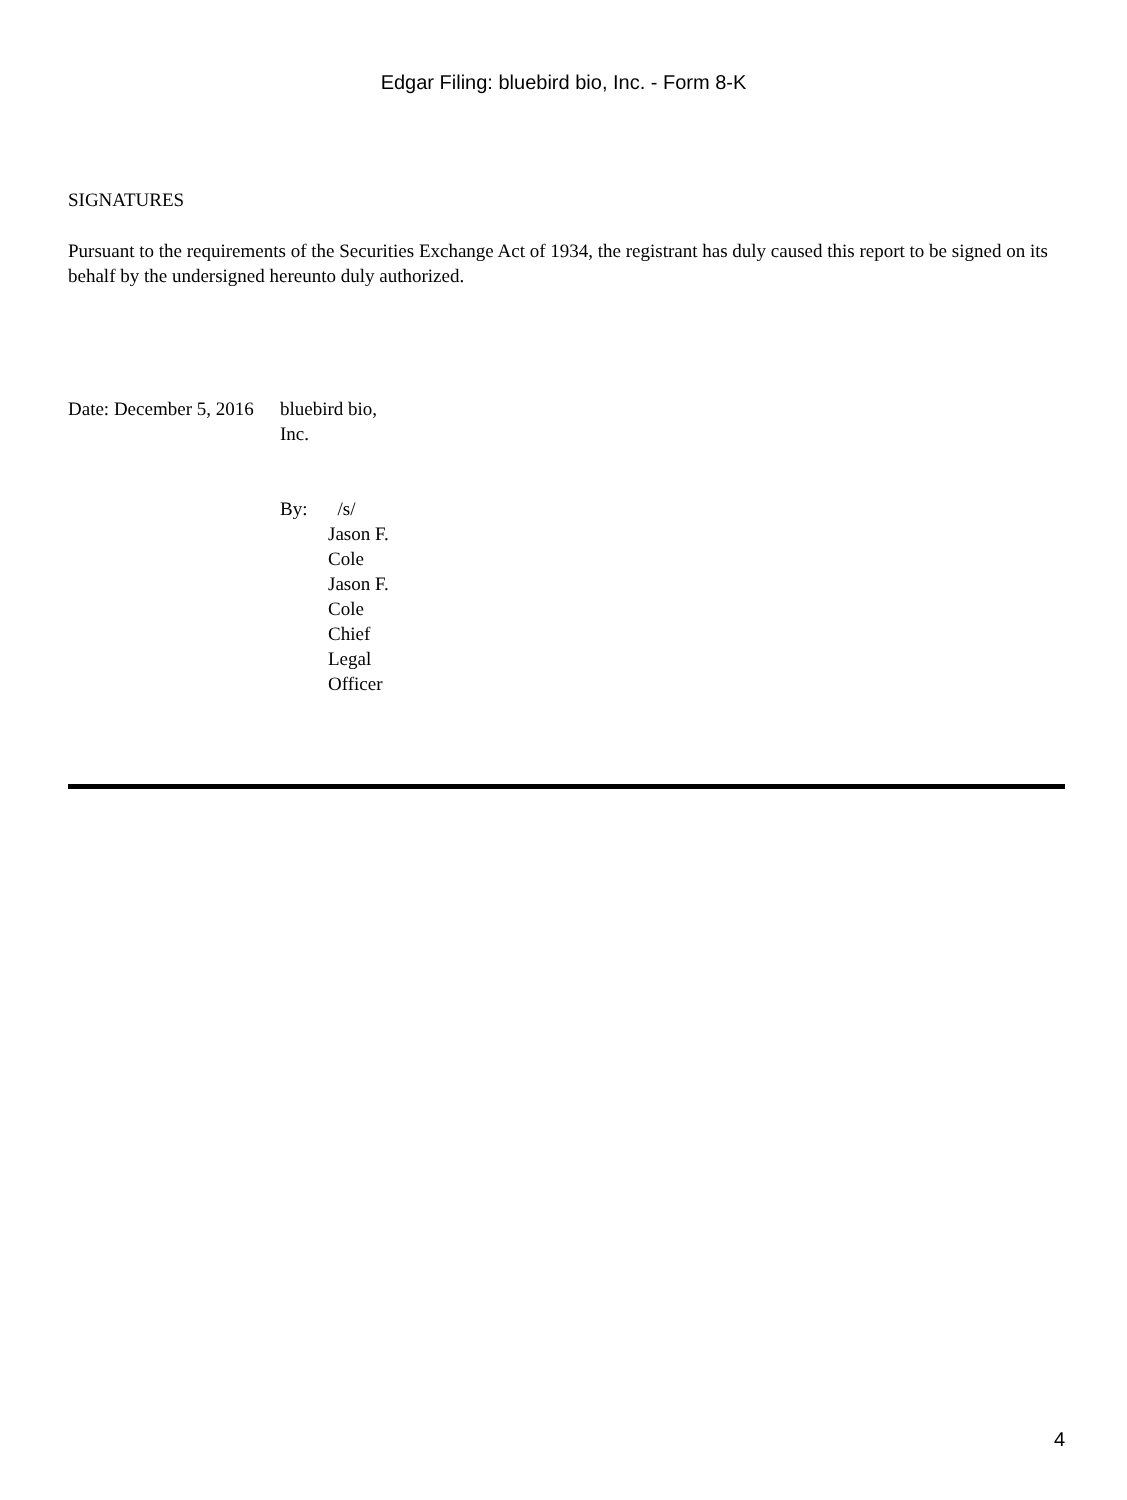Edgar Filing: bluebird bio, Inc. - Form 8-K
SIGNATURES
Pursuant to the requirements of the Securities Exchange Act of 1934, the registrant has duly caused this report to be signed on its behalf by the undersigned hereunto duly authorized.
Date: December 5, 2016
bluebird bio, Inc.
By: /s/ Jason F. Cole Jason F. Cole Chief Legal Officer
4